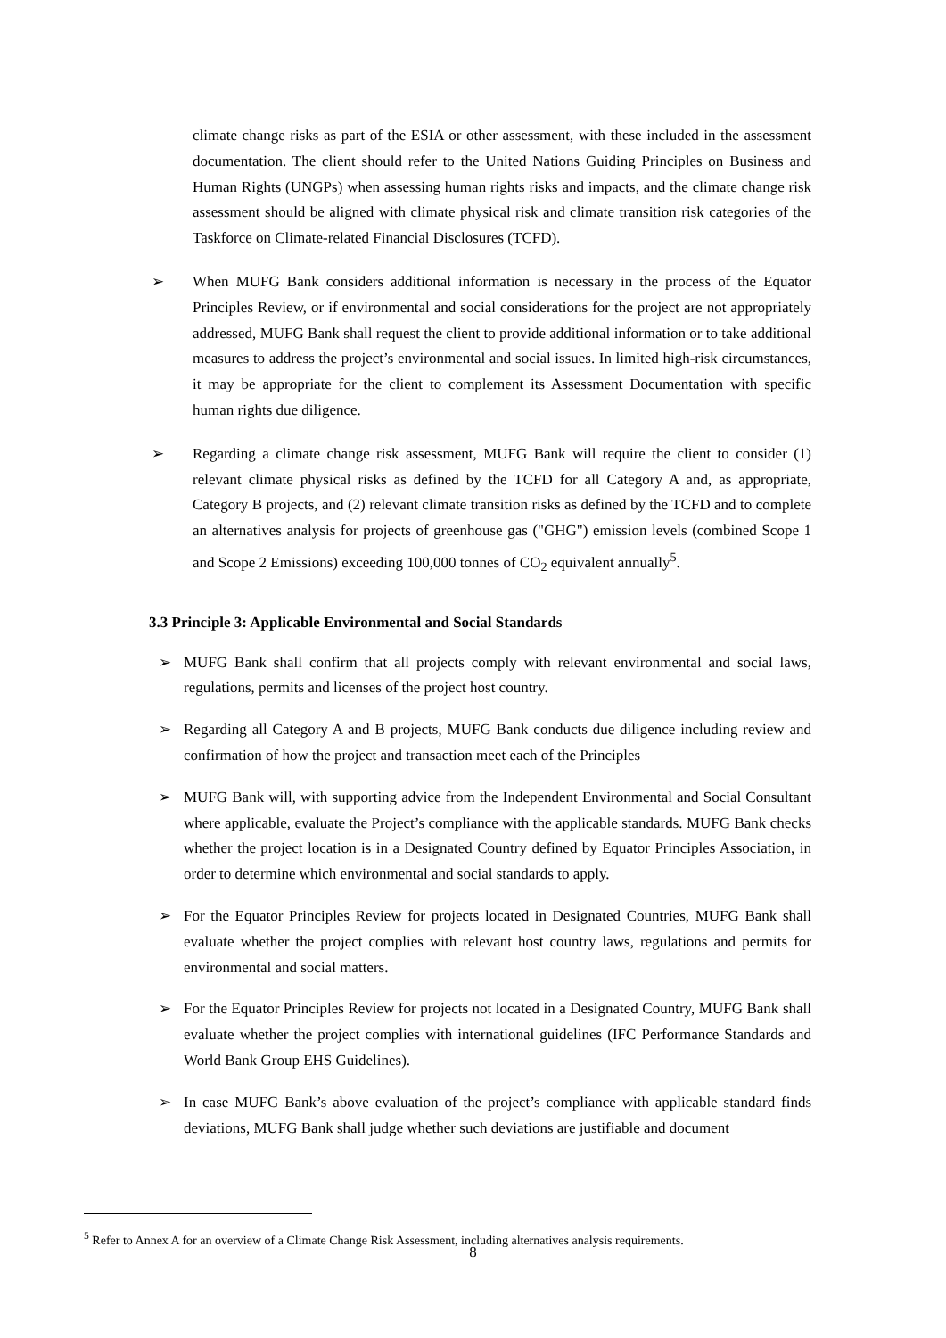climate change risks as part of the ESIA or other assessment, with these included in the assessment documentation. The client should refer to the United Nations Guiding Principles on Business and Human Rights (UNGPs) when assessing human rights risks and impacts, and the climate change risk assessment should be aligned with climate physical risk and climate transition risk categories of the Taskforce on Climate-related Financial Disclosures (TCFD).
➢ When MUFG Bank considers additional information is necessary in the process of the Equator Principles Review, or if environmental and social considerations for the project are not appropriately addressed, MUFG Bank shall request the client to provide additional information or to take additional measures to address the project’s environmental and social issues. In limited high-risk circumstances, it may be appropriate for the client to complement its Assessment Documentation with specific human rights due diligence.
➢ Regarding a climate change risk assessment, MUFG Bank will require the client to consider (1) relevant climate physical risks as defined by the TCFD for all Category A and, as appropriate, Category B projects, and (2) relevant climate transition risks as defined by the TCFD and to complete an alternatives analysis for projects of greenhouse gas ("GHG") emission levels (combined Scope 1 and Scope 2 Emissions) exceeding 100,000 tonnes of CO<sub>2</sub> equivalent annually<sup>5</sup>.
3.3 Principle 3: Applicable Environmental and Social Standards
➢ MUFG Bank shall confirm that all projects comply with relevant environmental and social laws, regulations, permits and licenses of the project host country.
➢ Regarding all Category A and B projects, MUFG Bank conducts due diligence including review and confirmation of how the project and transaction meet each of the Principles
➢ MUFG Bank will, with supporting advice from the Independent Environmental and Social Consultant where applicable, evaluate the Project’s compliance with the applicable standards. MUFG Bank checks whether the project location is in a Designated Country defined by Equator Principles Association, in order to determine which environmental and social standards to apply.
➢ For the Equator Principles Review for projects located in Designated Countries, MUFG Bank shall evaluate whether the project complies with relevant host country laws, regulations and permits for environmental and social matters.
➢ For the Equator Principles Review for projects not located in a Designated Country, MUFG Bank shall evaluate whether the project complies with international guidelines (IFC Performance Standards and World Bank Group EHS Guidelines).
➢ In case MUFG Bank’s above evaluation of the project’s compliance with applicable standard finds deviations, MUFG Bank shall judge whether such deviations are justifiable and document
<sup>5</sup> Refer to Annex A for an overview of a Climate Change Risk Assessment, including alternatives analysis requirements.
8